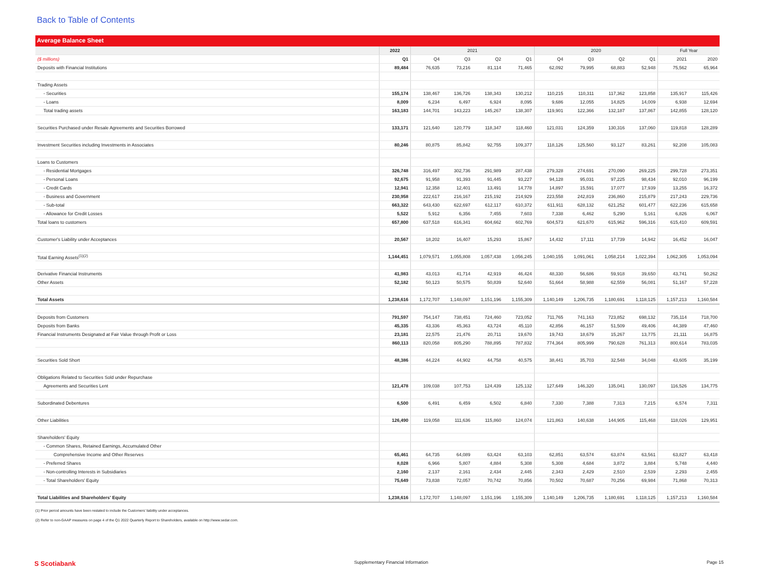Back to Table of Contents
Average Balance Sheet
| | 2022 | 2021 | | | | 2020 | | | | Full Year | |
| --- | --- | --- | --- | --- | --- | --- | --- | --- | --- | --- | --- |
| ($ millions) | Q1 | Q4 | Q3 | Q2 | Q1 | Q4 | Q3 | Q2 | Q1 | 2021 | 2020 |
| Deposits with Financial Institutions | 89,484 | 76,635 | 73,216 | 81,114 | 71,465 | 62,092 | 79,995 | 68,883 | 52,948 | 75,562 | 65,964 |
| Trading Assets | | | | | | | | | | | |
| - Securities | 155,174 | 138,467 | 136,726 | 138,343 | 130,212 | 110,215 | 110,311 | 117,362 | 123,858 | 135,917 | 115,426 |
| - Loans | 8,009 | 6,234 | 6,497 | 6,924 | 8,095 | 9,686 | 12,055 | 14,825 | 14,009 | 6,938 | 12,694 |
| Total trading assets | 163,183 | 144,701 | 143,223 | 145,267 | 138,307 | 119,901 | 122,366 | 132,187 | 137,867 | 142,855 | 128,120 |
| Securities Purchased under Resale Agreements and Securities Borrowed | 133,171 | 121,640 | 120,779 | 118,347 | 118,460 | 121,031 | 124,359 | 130,316 | 137,060 | 119,818 | 128,289 |
| Investment Securities including Investments in Associates | 80,246 | 80,875 | 85,842 | 92,755 | 109,377 | 118,126 | 125,560 | 93,127 | 83,261 | 92,208 | 105,083 |
| Loans to Customers | | | | | | | | | | | |
| - Residential Mortgages | 326,748 | 316,497 | 302,736 | 291,989 | 287,438 | 279,328 | 274,691 | 270,090 | 269,225 | 299,728 | 273,351 |
| - Personal Loans | 92,675 | 91,958 | 91,393 | 91,445 | 93,227 | 94,128 | 95,031 | 97,225 | 98,434 | 92,010 | 96,199 |
| - Credit Cards | 12,941 | 12,358 | 12,401 | 13,491 | 14,778 | 14,897 | 15,591 | 17,077 | 17,939 | 13,255 | 16,372 |
| - Business and Government | 230,958 | 222,617 | 216,167 | 215,192 | 214,929 | 223,558 | 242,819 | 236,860 | 215,879 | 217,243 | 229,736 |
| - Sub-total | 663,322 | 643,430 | 622,697 | 612,117 | 610,372 | 611,911 | 628,132 | 621,252 | 601,477 | 622,236 | 615,658 |
| - Allowance for Credit Losses | 5,522 | 5,912 | 6,356 | 7,455 | 7,603 | 7,338 | 6,462 | 5,290 | 5,161 | 6,826 | 6,067 |
| Total loans to customers | 657,800 | 637,518 | 616,341 | 604,662 | 602,769 | 604,573 | 621,670 | 615,962 | 596,316 | 615,410 | 609,591 |
| Customer's Liability under Acceptances | 20,567 | 18,202 | 16,407 | 15,293 | 15,867 | 14,432 | 17,111 | 17,739 | 14,942 | 16,452 | 16,047 |
| Total Earning Assets<sup>(1)(2)</sup> | 1,144,451 | 1,079,571 | 1,055,808 | 1,057,438 | 1,056,245 | 1,040,155 | 1,091,061 | 1,058,214 | 1,022,394 | 1,062,305 | 1,053,094 |
| Derivative Financial Instruments | 41,983 | 43,013 | 41,714 | 42,919 | 46,424 | 48,330 | 56,686 | 59,918 | 39,650 | 43,741 | 50,262 |
| Other Assets | 52,182 | 50,123 | 50,575 | 50,839 | 52,640 | 51,664 | 58,988 | 62,559 | 56,081 | 51,167 | 57,228 |
| Total Assets | 1,238,616 | 1,172,707 | 1,148,097 | 1,151,196 | 1,155,309 | 1,140,149 | 1,206,735 | 1,180,691 | 1,118,125 | 1,157,213 | 1,160,584 |
| Deposits from Customers | 791,597 | 754,147 | 738,451 | 724,460 | 723,052 | 711,765 | 741,163 | 723,852 | 698,132 | 735,114 | 718,700 |
| Deposits from Banks | 45,335 | 43,336 | 45,363 | 43,724 | 45,110 | 42,856 | 46,157 | 51,509 | 49,406 | 44,389 | 47,460 |
| Financial Instruments Designated at Fair Value through Profit or Loss | 23,181 | 22,575 | 21,476 | 20,711 | 19,670 | 19,743 | 18,679 | 15,267 | 13,775 | 21,111 | 16,875 |
| | 860,113 | 820,058 | 805,290 | 788,895 | 787,832 | 774,364 | 805,999 | 790,628 | 761,313 | 800,614 | 783,035 |
| Securities Sold Short | 48,386 | 44,224 | 44,902 | 44,758 | 40,575 | 38,441 | 35,703 | 32,548 | 34,048 | 43,605 | 35,199 |
| Obligations Related to Securities Sold under Repurchase | | | | | | | | | | | |
| Agreements and Securities Lent | 121,478 | 109,038 | 107,753 | 124,439 | 125,132 | 127,649 | 146,320 | 135,041 | 130,097 | 116,526 | 134,775 |
| Subordinated Debentures | 6,500 | 6,491 | 6,459 | 6,502 | 6,840 | 7,330 | 7,388 | 7,313 | 7,215 | 6,574 | 7,311 |
| Other Liabilities | 126,490 | 119,058 | 111,636 | 115,860 | 124,074 | 121,863 | 140,638 | 144,905 | 115,468 | 118,026 | 129,951 |
| Shareholders' Equity | | | | | | | | | | | |
| - Common Shares, Retained Earnings, Accumulated Other | | | | | | | | | | | |
| Comprehensive Income and Other Reserves | 65,461 | 64,735 | 64,089 | 63,424 | 63,103 | 62,851 | 63,574 | 63,874 | 63,561 | 63,827 | 63,418 |
| - Preferred Shares | 8,028 | 6,966 | 5,807 | 4,884 | 5,308 | 5,308 | 4,684 | 3,872 | 3,884 | 5,748 | 4,440 |
| - Non-controlling Interests in Subsidiaries | 2,160 | 2,137 | 2,161 | 2,434 | 2,445 | 2,343 | 2,429 | 2,510 | 2,539 | 2,293 | 2,455 |
| - Total Shareholders' Equity | 75,649 | 73,838 | 72,057 | 70,742 | 70,856 | 70,502 | 70,687 | 70,256 | 69,984 | 71,868 | 70,313 |
| Total Liabilities and Shareholders' Equity | 1,238,616 | 1,172,707 | 1,148,097 | 1,151,196 | 1,155,309 | 1,140,149 | 1,206,735 | 1,180,691 | 1,118,125 | 1,157,213 | 1,160,584 |
(1) Prior period amounts have been restated to include the Customers' liability under acceptances.
(2) Refer to non-GAAP measures on page 4 of the Q1 2022 Quarterly Report to Shareholders, available on http://www.sedar.com.
S Scotiabank Supplementary Financial Information Page 15